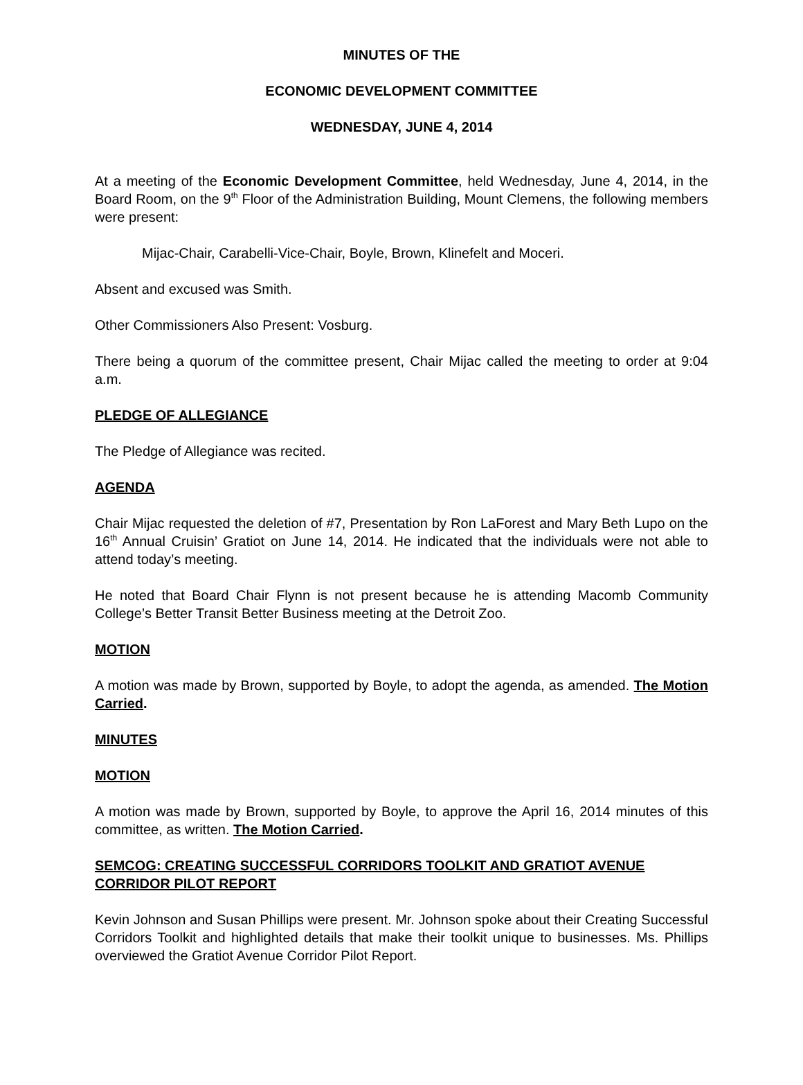MINUTES OF THE
ECONOMIC DEVELOPMENT COMMITTEE
WEDNESDAY, JUNE 4, 2014
At a meeting of the Economic Development Committee, held Wednesday, June 4, 2014, in the Board Room, on the 9<sup>th</sup> Floor of the Administration Building, Mount Clemens, the following members were present:
Mijac-Chair, Carabelli-Vice-Chair, Boyle, Brown, Klinefelt and Moceri.
Absent and excused was Smith.
Other Commissioners Also Present: Vosburg.
There being a quorum of the committee present, Chair Mijac called the meeting to order at 9:04 a.m.
PLEDGE OF ALLEGIANCE
The Pledge of Allegiance was recited.
AGENDA
Chair Mijac requested the deletion of #7, Presentation by Ron LaForest and Mary Beth Lupo on the 16<sup>th</sup> Annual Cruisin’ Gratiot on June 14, 2014. He indicated that the individuals were not able to attend today’s meeting.
He noted that Board Chair Flynn is not present because he is attending Macomb Community College’s Better Transit Better Business meeting at the Detroit Zoo.
MOTION
A motion was made by Brown, supported by Boyle, to adopt the agenda, as amended. The Motion Carried.
MINUTES
MOTION
A motion was made by Brown, supported by Boyle, to approve the April 16, 2014 minutes of this committee, as written. The Motion Carried.
SEMCOG: CREATING SUCCESSFUL CORRIDORS TOOLKIT AND GRATIOT AVENUE CORRIDOR PILOT REPORT
Kevin Johnson and Susan Phillips were present. Mr. Johnson spoke about their Creating Successful Corridors Toolkit and highlighted details that make their toolkit unique to businesses. Ms. Phillips overviewed the Gratiot Avenue Corridor Pilot Report.